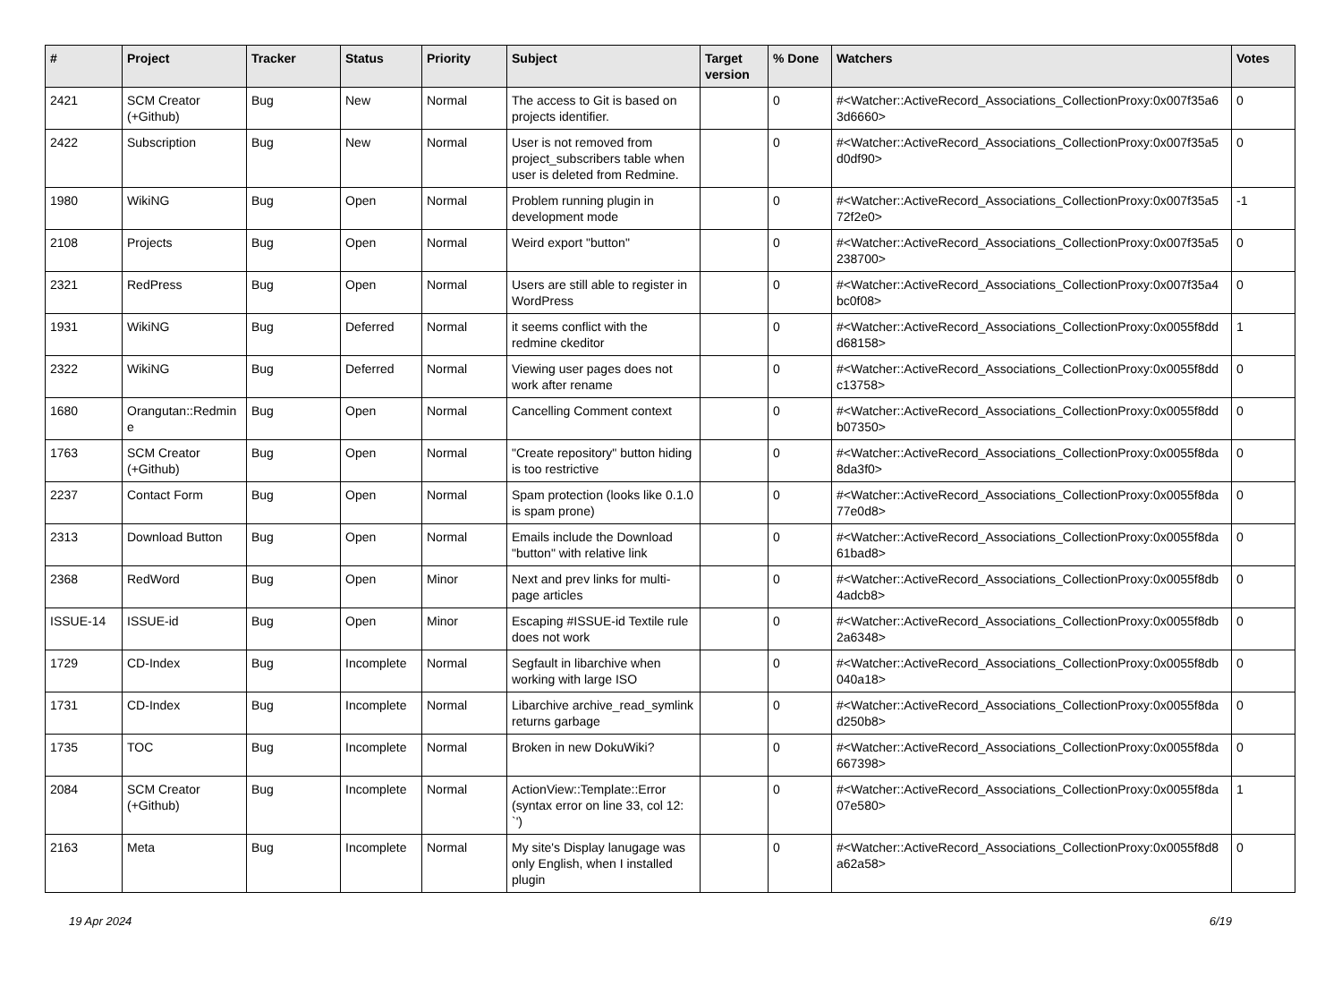| # | Project | Tracker | Status | Priority | Subject | Target version | % Done | Watchers | Votes |
| --- | --- | --- | --- | --- | --- | --- | --- | --- | --- |
| 2421 | SCM Creator (+Github) | Bug | New | Normal | The access to Git is based on projects identifier. | | 0 | #<Watcher::ActiveRecord_Associations_CollectionProxy:0x007f35a6 3d6660> | 0 |
| 2422 | Subscription | Bug | New | Normal | User is not removed from project_subscribers table when user is deleted from Redmine. | | 0 | #<Watcher::ActiveRecord_Associations_CollectionProxy:0x007f35a5 d0df90> | 0 |
| 1980 | WikiNG | Bug | Open | Normal | Problem running plugin in development mode | | 0 | #<Watcher::ActiveRecord_Associations_CollectionProxy:0x007f35a5 72f2e0> | -1 |
| 2108 | Projects | Bug | Open | Normal | Weird export "button" | | 0 | #<Watcher::ActiveRecord_Associations_CollectionProxy:0x007f35a5 238700> | 0 |
| 2321 | RedPress | Bug | Open | Normal | Users are still able to register in WordPress | | 0 | #<Watcher::ActiveRecord_Associations_CollectionProxy:0x007f35a4 bc0f08> | 0 |
| 1931 | WikiNG | Bug | Deferred | Normal | it seems conflict with the redmine ckeditor | | 0 | #<Watcher::ActiveRecord_Associations_CollectionProxy:0x0055f8dd d68158> | 1 |
| 2322 | WikiNG | Bug | Deferred | Normal | Viewing user pages does not work after rename | | 0 | #<Watcher::ActiveRecord_Associations_CollectionProxy:0x0055f8dd c13758> | 0 |
| 1680 | Orangutan::Redmin e | Bug | Open | Normal | Cancelling Comment context | | 0 | #<Watcher::ActiveRecord_Associations_CollectionProxy:0x0055f8dd b07350> | 0 |
| 1763 | SCM Creator (+Github) | Bug | Open | Normal | "Create repository" button hiding is too restrictive | | 0 | #<Watcher::ActiveRecord_Associations_CollectionProxy:0x0055f8da 8da3f0> | 0 |
| 2237 | Contact Form | Bug | Open | Normal | Spam protection (looks like 0.1.0 is spam prone) | | 0 | #<Watcher::ActiveRecord_Associations_CollectionProxy:0x0055f8da 77e0d8> | 0 |
| 2313 | Download Button | Bug | Open | Normal | Emails include the Download "button" with relative link | | 0 | #<Watcher::ActiveRecord_Associations_CollectionProxy:0x0055f8da 61bad8> | 0 |
| 2368 | RedWord | Bug | Open | Minor | Next and prev links for multi-page articles | | 0 | #<Watcher::ActiveRecord_Associations_CollectionProxy:0x0055f8db 4adcb8> | 0 |
| ISSUE-14 | ISSUE-id | Bug | Open | Minor | Escaping #ISSUE-id Textile rule does not work | | 0 | #<Watcher::ActiveRecord_Associations_CollectionProxy:0x0055f8db 2a6348> | 0 |
| 1729 | CD-Index | Bug | Incomplete | Normal | Segfault in libarchive when working with large ISO | | 0 | #<Watcher::ActiveRecord_Associations_CollectionProxy:0x0055f8db 040a18> | 0 |
| 1731 | CD-Index | Bug | Incomplete | Normal | Libarchive archive_read_symlink returns garbage | | 0 | #<Watcher::ActiveRecord_Associations_CollectionProxy:0x0055f8da d250b8> | 0 |
| 1735 | TOC | Bug | Incomplete | Normal | Broken in new DokuWiki? | | 0 | #<Watcher::ActiveRecord_Associations_CollectionProxy:0x0055f8da 667398> | 0 |
| 2084 | SCM Creator (+Github) | Bug | Incomplete | Normal | ActionView::Template::Error (syntax error on line 33, col 12: `') | | 0 | #<Watcher::ActiveRecord_Associations_CollectionProxy:0x0055f8da 07e580> | 1 |
| 2163 | Meta | Bug | Incomplete | Normal | My site's Display lanugage was only English, when I installed plugin | | 0 | #<Watcher::ActiveRecord_Associations_CollectionProxy:0x0055f8d8 a62a58> | 0 |
19 Apr 2024 6/19